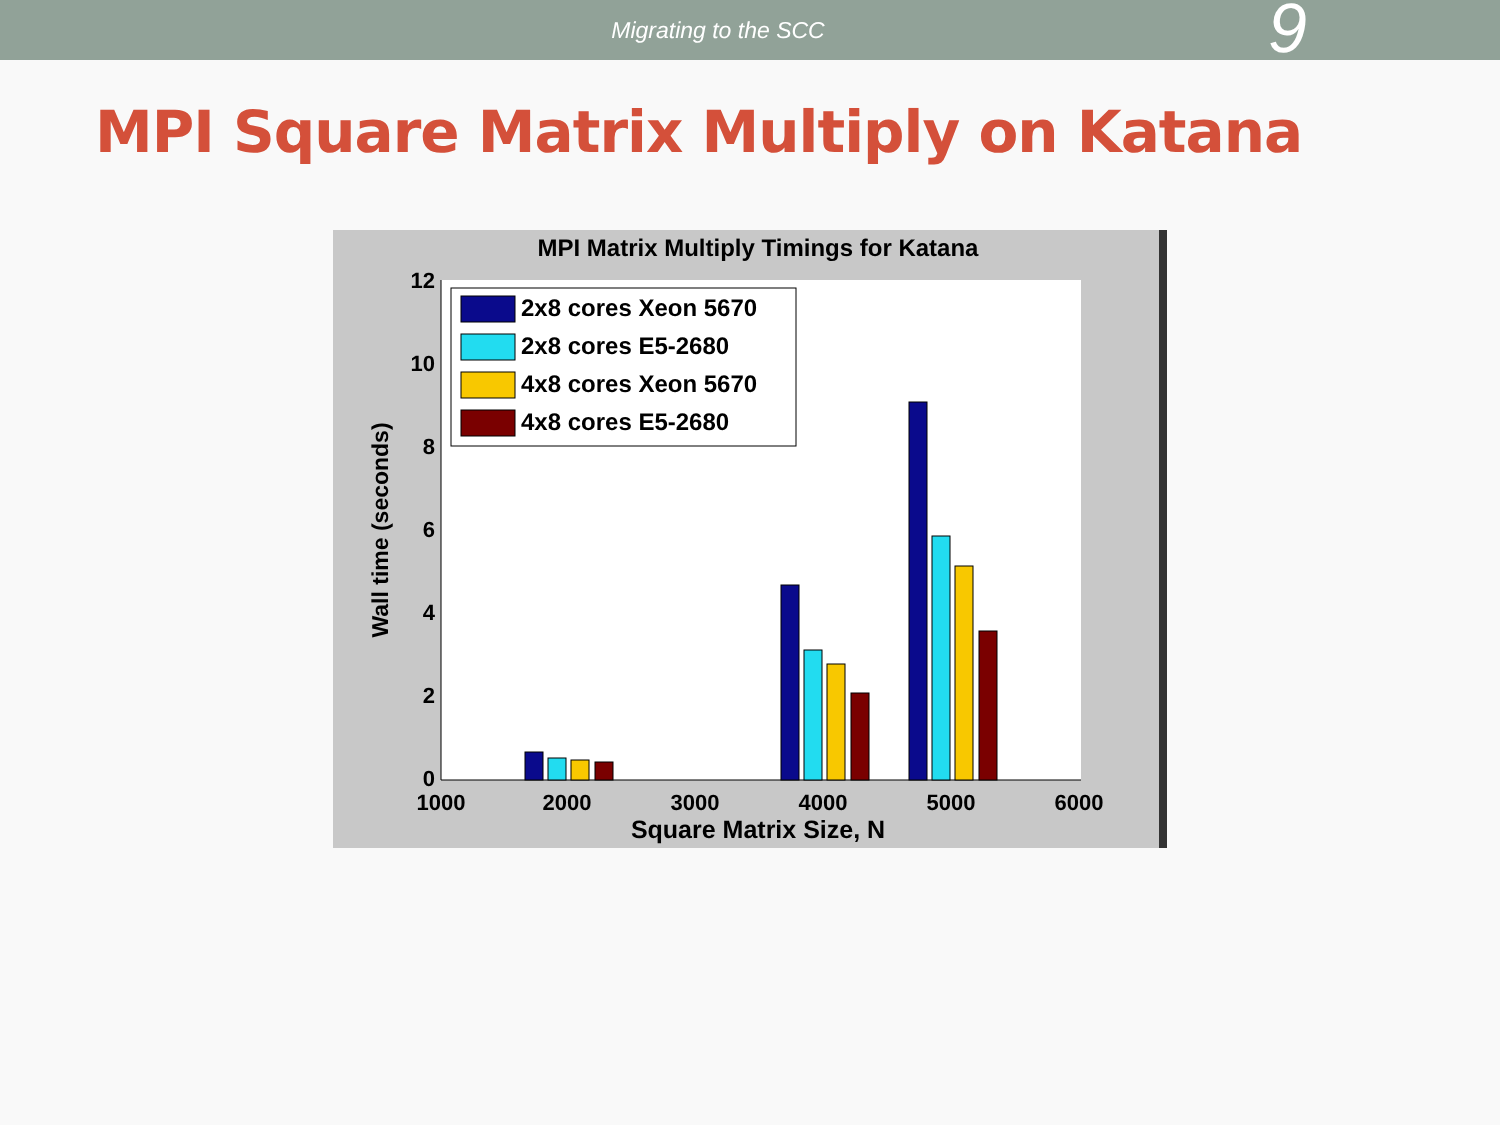Migrating to the SCC
9
MPI Square Matrix Multiply on Katana
MPI Matrix Multiply Timings for Katana
12
10
8
6
4
2
0
1000
2000
3000
4000
5000
6000
Square Matrix Size, N
Wall time (seconds)
2x8 cores Xeon 5670
2x8 cores E5-2680
4x8 cores Xeon 5670
4x8 cores E5-2680